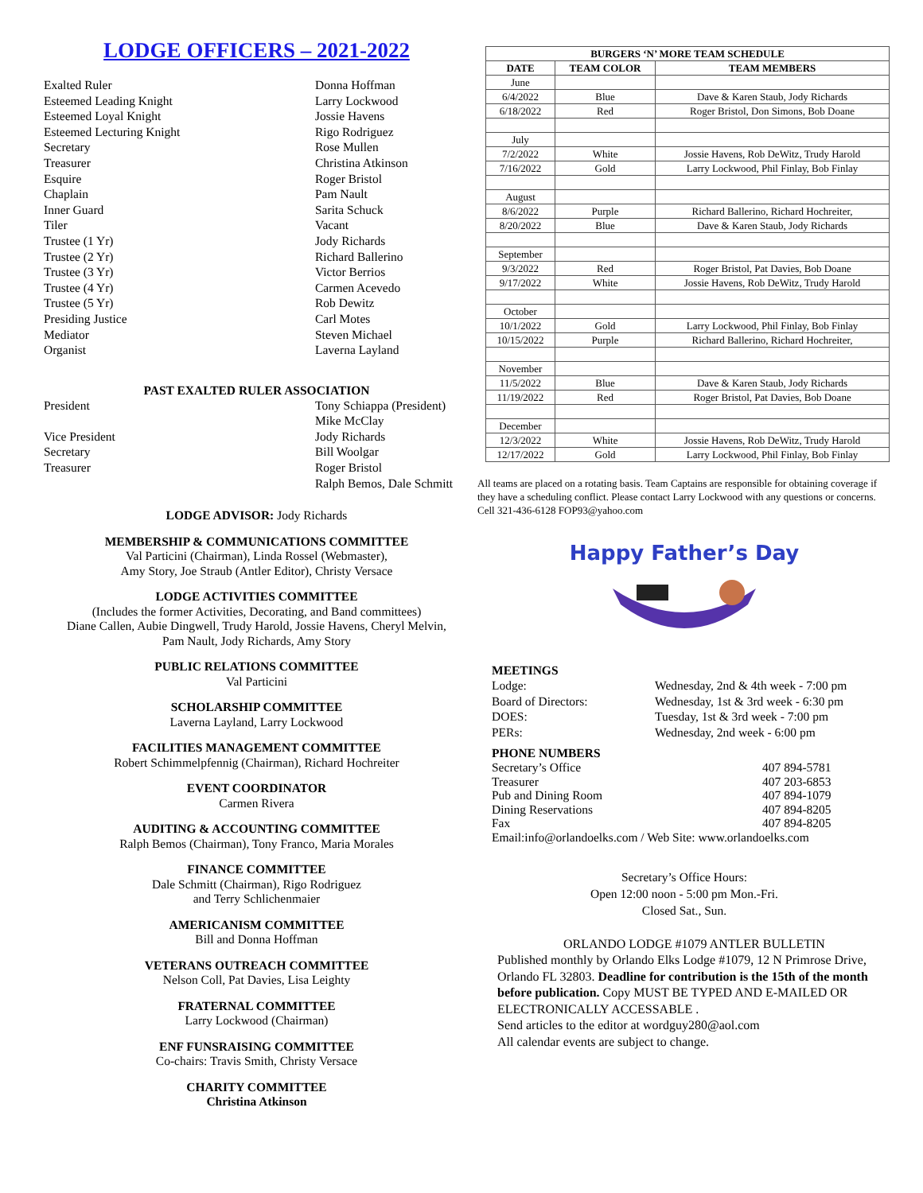LODGE OFFICERS – 2021-2022
Exalted Ruler Donna Hoffman
Esteemed Leading Knight Larry Lockwood
Esteemed Loyal Knight Jossie Havens
Esteemed Lecturing Knight Rigo Rodriguez
Secretary Rose Mullen
Treasurer Christina Atkinson
Esquire Roger Bristol
Chaplain Pam Nault
Inner Guard Sarita Schuck
Tiler Vacant
Trustee (1 Yr) Jody Richards
Trustee (2 Yr) Richard Ballerino
Trustee (3 Yr) Victor Berrios
Trustee (4 Yr) Carmen Acevedo
Trustee (5 Yr) Rob Dewitz
Presiding Justice Carl Motes
Mediator Steven Michael
Organist Laverna Layland
PAST EXALTED RULER ASSOCIATION
President Tony Schiappa (President)
Mike McClay
Vice President Jody Richards
Secretary Bill Woolgar
Treasurer Roger Bristol
Ralph Bemos, Dale Schmitt
LODGE ADVISOR: Jody Richards
MEMBERSHIP & COMMUNICATIONS COMMITTEE
Val Particini (Chairman), Linda Rossel (Webmaster),
Amy Story, Joe Straub (Antler Editor), Christy Versace
LODGE ACTIVITIES COMMITTEE
(Includes the former Activities, Decorating, and Band committees)
Diane Callen, Aubie Dingwell, Trudy Harold, Jossie Havens, Cheryl Melvin,
Pam Nault, Jody Richards, Amy Story
PUBLIC RELATIONS COMMITTEE
Val Particini
SCHOLARSHIP COMMITTEE
Laverna Layland, Larry Lockwood
FACILITIES MANAGEMENT COMMITTEE
Robert Schimmelpfennig (Chairman), Richard Hochreiter
EVENT COORDINATOR
Carmen Rivera
AUDITING & ACCOUNTING COMMITTEE
Ralph Bemos (Chairman), Tony Franco, Maria Morales
FINANCE COMMITTEE
Dale Schmitt (Chairman), Rigo Rodriguez
and Terry Schlichenmaier
AMERICANISM COMMITTEE
Bill and Donna Hoffman
VETERANS OUTREACH COMMITTEE
Nelson Coll, Pat Davies, Lisa Leighty
FRATERNAL COMMITTEE
Larry Lockwood (Chairman)
ENF FUNSRAISING COMMITTEE
Co-chairs: Travis Smith, Christy Versace
CHARITY COMMITTEE
Christina Atkinson
| BURGERS ‘N’ MORE TEAM SCHEDULE | | |
| --- | --- | --- |
| DATE | TEAM COLOR | TEAM MEMBERS |
| June | | |
| 6/4/2022 | Blue | Dave & Karen Staub, Jody Richards |
| 6/18/2022 | Red | Roger Bristol, Don Simons, Bob Doane |
| July | | |
| 7/2/2022 | White | Jossie Havens, Rob DeWitz, Trudy Harold |
| 7/16/2022 | Gold | Larry Lockwood, Phil Finlay, Bob Finlay |
| August | | |
| 8/6/2022 | Purple | Richard Ballerino, Richard Hochreiter, |
| 8/20/2022 | Blue | Dave & Karen Staub, Jody Richards |
| September | | |
| 9/3/2022 | Red | Roger Bristol, Pat Davies, Bob Doane |
| 9/17/2022 | White | Jossie Havens, Rob DeWitz, Trudy Harold |
| October | | |
| 10/1/2022 | Gold | Larry Lockwood, Phil Finlay, Bob Finlay |
| 10/15/2022 | Purple | Richard Ballerino, Richard Hochreiter, |
| November | | |
| 11/5/2022 | Blue | Dave & Karen Staub, Jody Richards |
| 11/19/2022 | Red | Roger Bristol, Pat Davies, Bob Doane |
| December | | |
| 12/3/2022 | White | Jossie Havens, Rob DeWitz, Trudy Harold |
| 12/17/2022 | Gold | Larry Lockwood, Phil Finlay, Bob Finlay |
All teams are placed on a rotating basis. Team Captains are responsible for obtaining coverage if they have a scheduling conflict. Please contact Larry Lockwood with any questions or concerns. Cell 321-436-6128 FOP93@yahoo.com
Happy Father’s Day
MEETINGS
Lodge: Wednesday, 2nd & 4th week - 7:00 pm
Board of Directors: Wednesday, 1st & 3rd week - 6:30 pm
DOES: Tuesday, 1st & 3rd week - 7:00 pm
PERs: Wednesday, 2nd week - 6:00 pm
PHONE NUMBERS
Secretary’s Office 407 894-5781
Treasurer 407 203-6853
Pub and Dining Room 407 894-1079
Dining Reservations 407 894-8205
Fax 407 894-8205
Email:info@orlandoelks.com / Web Site: www.orlandoelks.com
Secretary’s Office Hours:
Open 12:00 noon - 5:00 pm Mon.-Fri.
Closed Sat., Sun.
ORLANDO LODGE #1079 ANTLER BULLETIN
Published monthly by Orlando Elks Lodge #1079, 12 N Primrose Drive, Orlando FL 32803. Deadline for contribution is the 15th of the month before publication. Copy MUST BE TYPED AND E-MAILED OR ELECTRONICALLY ACCESSABLE .
Send articles to the editor at wordguy280@aol.com
All calendar events are subject to change.